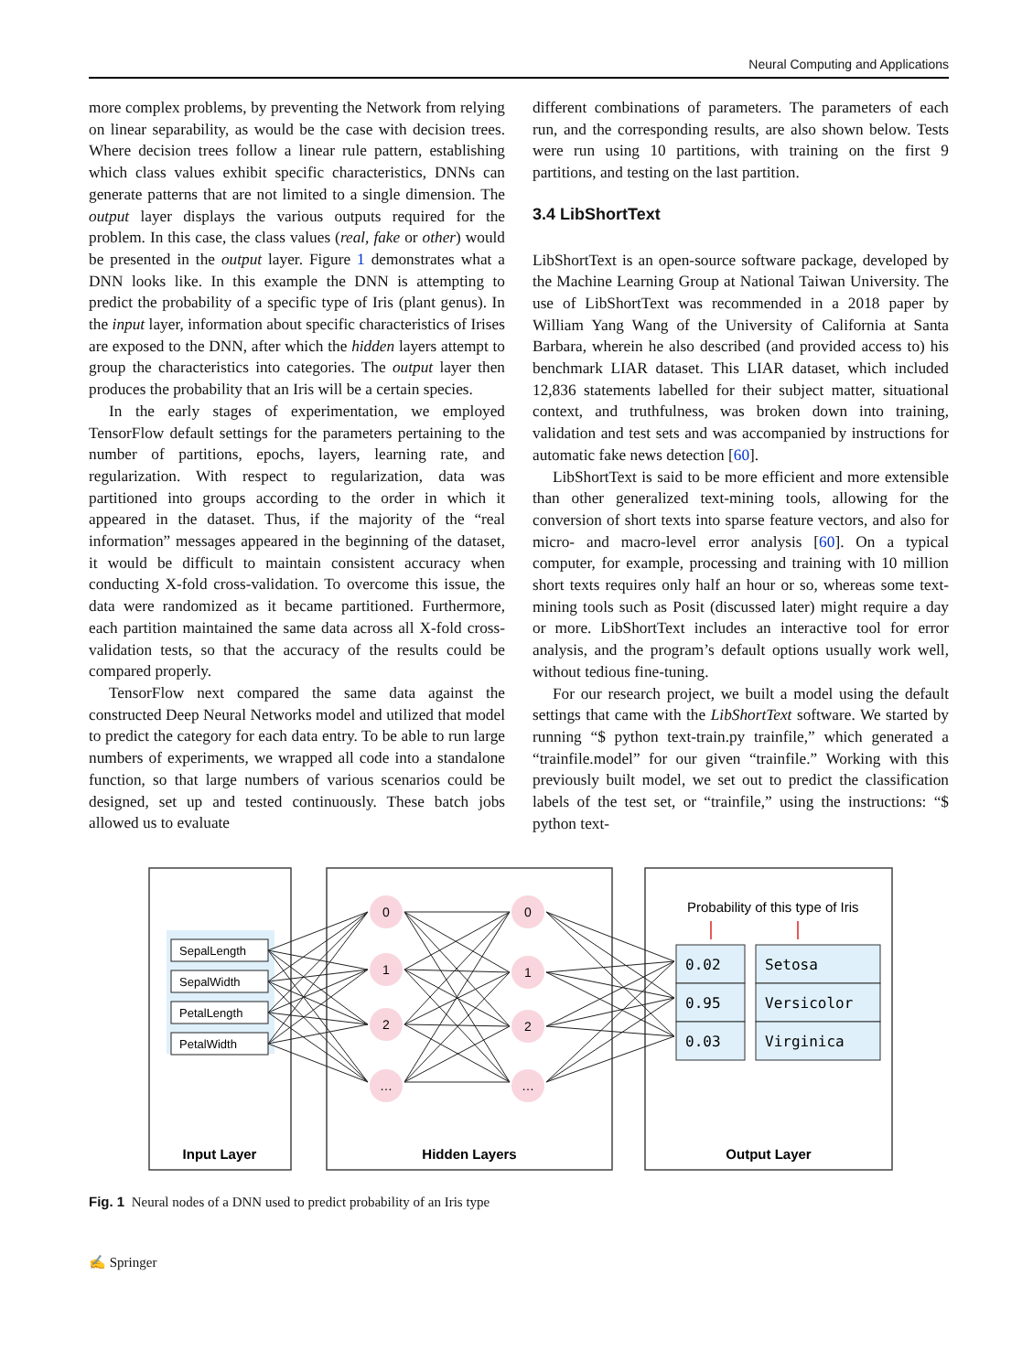Neural Computing and Applications
more complex problems, by preventing the Network from relying on linear separability, as would be the case with decision trees. Where decision trees follow a linear rule pattern, establishing which class values exhibit specific characteristics, DNNs can generate patterns that are not limited to a single dimension. The output layer displays the various outputs required for the problem. In this case, the class values (real, fake or other) would be presented in the output layer. Figure 1 demonstrates what a DNN looks like. In this example the DNN is attempting to predict the probability of a specific type of Iris (plant genus). In the input layer, information about specific characteristics of Irises are exposed to the DNN, after which the hidden layers attempt to group the characteristics into categories. The output layer then produces the probability that an Iris will be a certain species.
In the early stages of experimentation, we employed TensorFlow default settings for the parameters pertaining to the number of partitions, epochs, layers, learning rate, and regularization. With respect to regularization, data was partitioned into groups according to the order in which it appeared in the dataset. Thus, if the majority of the “real information” messages appeared in the beginning of the dataset, it would be difficult to maintain consistent accuracy when conducting X-fold cross-validation. To overcome this issue, the data were randomized as it became partitioned. Furthermore, each partition maintained the same data across all X-fold cross-validation tests, so that the accuracy of the results could be compared properly.
TensorFlow next compared the same data against the constructed Deep Neural Networks model and utilized that model to predict the category for each data entry. To be able to run large numbers of experiments, we wrapped all code into a standalone function, so that large numbers of various scenarios could be designed, set up and tested continuously. These batch jobs allowed us to evaluate
different combinations of parameters. The parameters of each run, and the corresponding results, are also shown below. Tests were run using 10 partitions, with training on the first 9 partitions, and testing on the last partition.
3.4 LibShortText
LibShortText is an open-source software package, developed by the Machine Learning Group at National Taiwan University. The use of LibShortText was recommended in a 2018 paper by William Yang Wang of the University of California at Santa Barbara, wherein he also described (and provided access to) his benchmark LIAR dataset. This LIAR dataset, which included 12,836 statements labelled for their subject matter, situational context, and truthfulness, was broken down into training, validation and test sets and was accompanied by instructions for automatic fake news detection [60].
LibShortText is said to be more efficient and more extensible than other generalized text-mining tools, allowing for the conversion of short texts into sparse feature vectors, and also for micro- and macro-level error analysis [60]. On a typical computer, for example, processing and training with 10 million short texts requires only half an hour or so, whereas some text-mining tools such as Posit (discussed later) might require a day or more. LibShortText includes an interactive tool for error analysis, and the program’s default options usually work well, without tedious fine-tuning.
For our research project, we built a model using the default settings that came with the LibShortText software. We started by running “$ python text-train.py trainfile,” which generated a “trainfile.model” for our given “trainfile.” Working with this previously built model, we set out to predict the classification labels of the test set, or “trainfile,” using the instructions: “$ python text-
SepalLength
SepalWidth
PetalLength
PetalWidth
0
1
2
…
0
1
2
…
Probability of this type of Iris
0.02
0.95
0.03
Setosa
Versicolor
Virginica
Input Layer
Hidden Layers
Output Layer
Fig. 1 Neural nodes of a DNN used to predict probability of an Iris type
✍ Springer